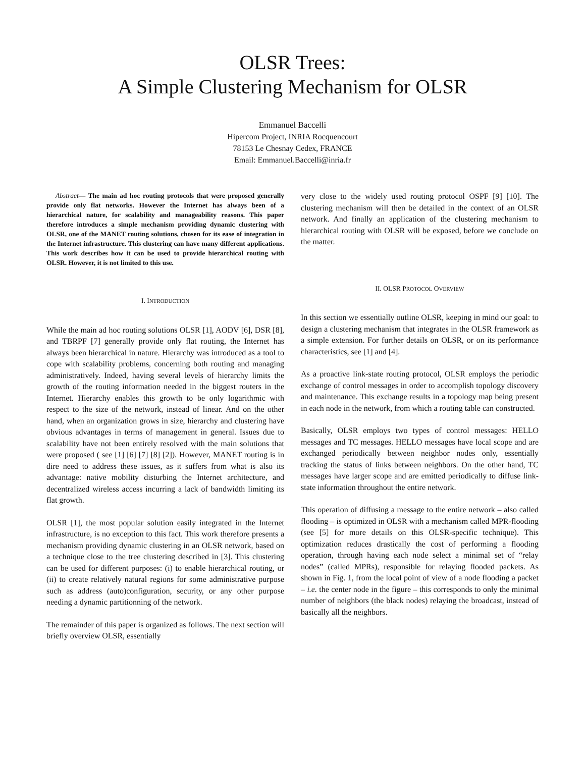OLSR Trees:
A Simple Clustering Mechanism for OLSR
Emmanuel Baccelli
Hipercom Project, INRIA Rocquencourt
78153 Le Chesnay Cedex, FRANCE
Email: Emmanuel.Baccelli@inria.fr
Abstract— The main ad hoc routing protocols that were proposed generally provide only flat networks. However the Internet has always been of a hierarchical nature, for scalability and manageability reasons. This paper therefore introduces a simple mechanism providing dynamic clustering with OLSR, one of the MANET routing solutions, chosen for its ease of integration in the Internet infrastructure. This clustering can have many different applications. This work describes how it can be used to provide hierarchical routing with OLSR. However, it is not limited to this use.
I. INTRODUCTION
While the main ad hoc routing solutions OLSR [1], AODV [6], DSR [8], and TBRPF [7] generally provide only flat routing, the Internet has always been hierarchical in nature. Hierarchy was introduced as a tool to cope with scalability problems, concerning both routing and managing administratively. Indeed, having several levels of hierarchy limits the growth of the routing information needed in the biggest routers in the Internet. Hierarchy enables this growth to be only logarithmic with respect to the size of the network, instead of linear. And on the other hand, when an organization grows in size, hierarchy and clustering have obvious advantages in terms of management in general. Issues due to scalability have not been entirely resolved with the main solutions that were proposed ( see [1] [6] [7] [8] [2]). However, MANET routing is in dire need to address these issues, as it suffers from what is also its advantage: native mobility disturbing the Internet architecture, and decentralized wireless access incurring a lack of bandwidth limiting its flat growth.
OLSR [1], the most popular solution easily integrated in the Internet infrastructure, is no exception to this fact. This work therefore presents a mechanism providing dynamic clustering in an OLSR network, based on a technique close to the tree clustering described in [3]. This clustering can be used for different purposes: (i) to enable hierarchical routing, or (ii) to create relatively natural regions for some administrative purpose such as address (auto)configuration, security, or any other purpose needing a dynamic partitionning of the network.
The remainder of this paper is organized as follows. The next section will briefly overview OLSR, essentially
very close to the widely used routing protocol OSPF [9] [10]. The clustering mechanism will then be detailed in the context of an OLSR network. And finally an application of the clustering mechanism to hierarchical routing with OLSR will be exposed, before we conclude on the matter.
II. OLSR PROTOCOL OVERVIEW
In this section we essentially outline OLSR, keeping in mind our goal: to design a clustering mechanism that integrates in the OLSR framework as a simple extension. For further details on OLSR, or on its performance characteristics, see [1] and [4].
As a proactive link-state routing protocol, OLSR employs the periodic exchange of control messages in order to accomplish topology discovery and maintenance. This exchange results in a topology map being present in each node in the network, from which a routing table can constructed.
Basically, OLSR employs two types of control messages: HELLO messages and TC messages. HELLO messages have local scope and are exchanged periodically between neighbor nodes only, essentially tracking the status of links between neighbors. On the other hand, TC messages have larger scope and are emitted periodically to diffuse link-state information throughout the entire network.
This operation of diffusing a message to the entire network – also called flooding – is optimized in OLSR with a mechanism called MPR-flooding (see [5] for more details on this OLSR-specific technique). This optimization reduces drastically the cost of performing a flooding operation, through having each node select a minimal set of “relay nodes” (called MPRs), responsible for relaying flooded packets. As shown in Fig. 1, from the local point of view of a node flooding a packet – i.e. the center node in the figure – this corresponds to only the minimal number of neighbors (the black nodes) relaying the broadcast, instead of basically all the neighbors.